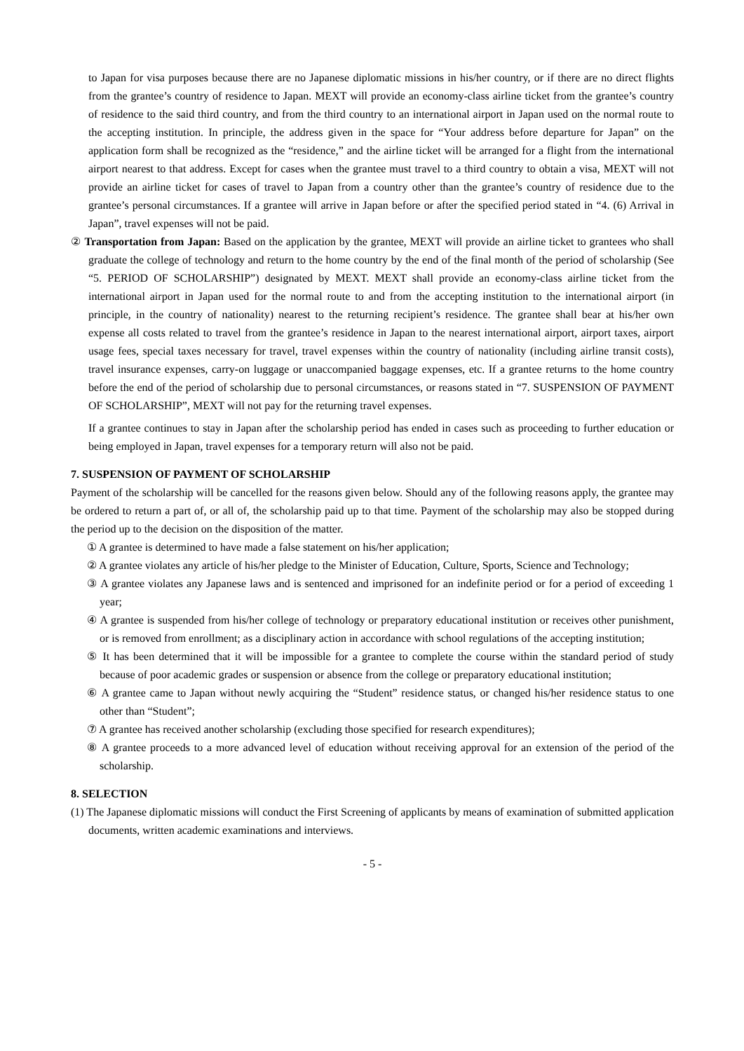to Japan for visa purposes because there are no Japanese diplomatic missions in his/her country, or if there are no direct flights from the grantee’s country of residence to Japan. MEXT will provide an economy-class airline ticket from the grantee’s country of residence to the said third country, and from the third country to an international airport in Japan used on the normal route to the accepting institution. In principle, the address given in the space for “Your address before departure for Japan” on the application form shall be recognized as the “residence,” and the airline ticket will be arranged for a flight from the international airport nearest to that address. Except for cases when the grantee must travel to a third country to obtain a visa, MEXT will not provide an airline ticket for cases of travel to Japan from a country other than the grantee’s country of residence due to the grantee’s personal circumstances. If a grantee will arrive in Japan before or after the specified period stated in “4. (6) Arrival in Japan”, travel expenses will not be paid.
② Transportation from Japan: Based on the application by the grantee, MEXT will provide an airline ticket to grantees who shall graduate the college of technology and return to the home country by the end of the final month of the period of scholarship (See “5. PERIOD OF SCHOLARSHIP”) designated by MEXT. MEXT shall provide an economy-class airline ticket from the international airport in Japan used for the normal route to and from the accepting institution to the international airport (in principle, in the country of nationality) nearest to the returning recipient’s residence. The grantee shall bear at his/her own expense all costs related to travel from the grantee’s residence in Japan to the nearest international airport, airport taxes, airport usage fees, special taxes necessary for travel, travel expenses within the country of nationality (including airline transit costs), travel insurance expenses, carry-on luggage or unaccompanied baggage expenses, etc. If a grantee returns to the home country before the end of the period of scholarship due to personal circumstances, or reasons stated in “7. SUSPENSION OF PAYMENT OF SCHOLARSHIP”, MEXT will not pay for the returning travel expenses.
If a grantee continues to stay in Japan after the scholarship period has ended in cases such as proceeding to further education or being employed in Japan, travel expenses for a temporary return will also not be paid.
7. SUSPENSION OF PAYMENT OF SCHOLARSHIP
Payment of the scholarship will be cancelled for the reasons given below. Should any of the following reasons apply, the grantee may be ordered to return a part of, or all of, the scholarship paid up to that time. Payment of the scholarship may also be stopped during the period up to the decision on the disposition of the matter.
① A grantee is determined to have made a false statement on his/her application;
② A grantee violates any article of his/her pledge to the Minister of Education, Culture, Sports, Science and Technology;
③ A grantee violates any Japanese laws and is sentenced and imprisoned for an indefinite period or for a period of exceeding 1 year;
④ A grantee is suspended from his/her college of technology or preparatory educational institution or receives other punishment, or is removed from enrollment; as a disciplinary action in accordance with school regulations of the accepting institution;
⑤ It has been determined that it will be impossible for a grantee to complete the course within the standard period of study because of poor academic grades or suspension or absence from the college or preparatory educational institution;
⑥ A grantee came to Japan without newly acquiring the “Student” residence status, or changed his/her residence status to one other than “Student”;
⑦ A grantee has received another scholarship (excluding those specified for research expenditures);
⑧ A grantee proceeds to a more advanced level of education without receiving approval for an extension of the period of the scholarship.
8. SELECTION
(1) The Japanese diplomatic missions will conduct the First Screening of applicants by means of examination of submitted application documents, written academic examinations and interviews.
- 5 -